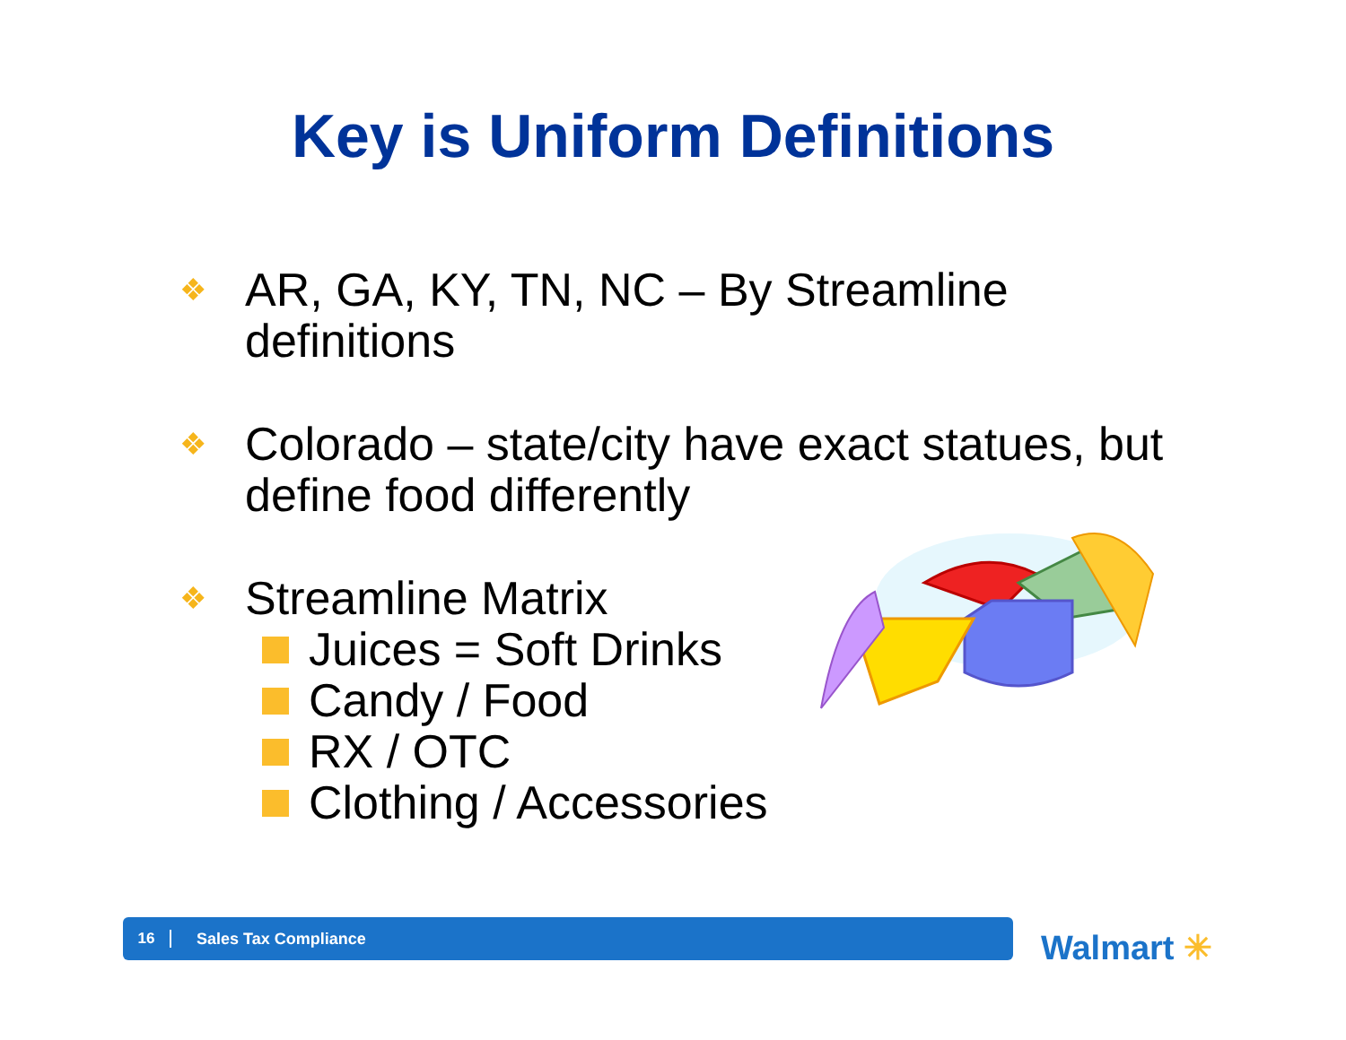Key is Uniform Definitions
❖
AR, GA, KY, TN, NC – By Streamline definitions
❖
Colorado – state/city have exact statues, but define food differently
❖
Streamline Matrix
Juices = Soft Drinks
Candy / Food
RX / OTC
Clothing / Accessories
16 Sales Tax Compliance
Walmart ✳